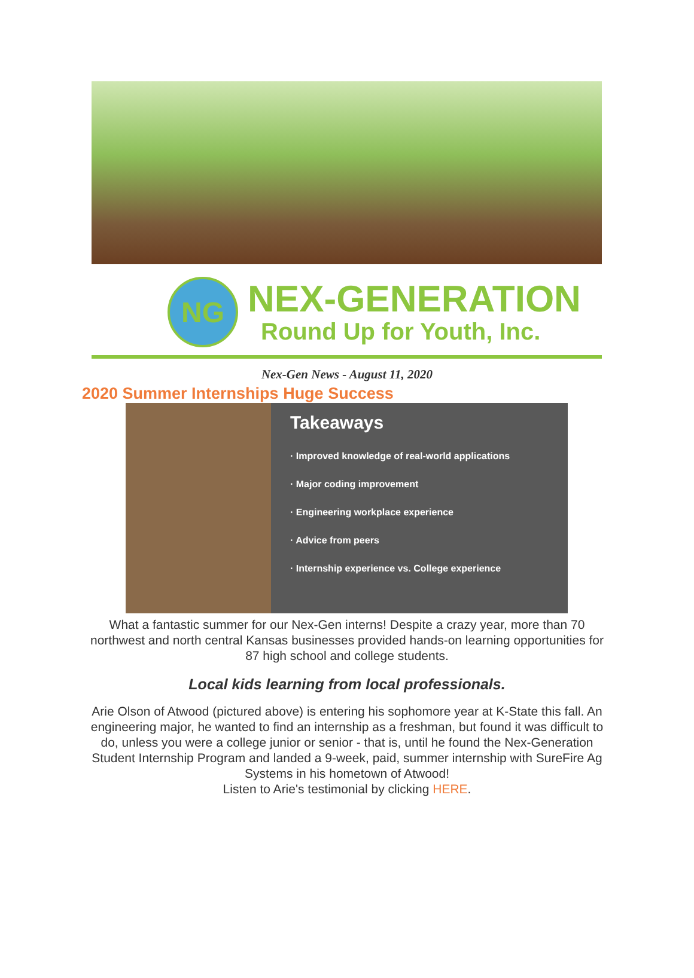NG
NEX-GENERATION
Round Up for Youth, Inc.
Nex-Gen News - August 11, 2020
2020 Summer Internships Huge Success
Takeaways
· Improved knowledge of real-world applications
· Major coding improvement
· Engineering workplace experience
· Advice from peers
· Internship experience vs. College experience
What a fantastic summer for our Nex-Gen interns! Despite a crazy year, more than 70 northwest and north central Kansas businesses provided hands-on learning opportunities for 87 high school and college students.
Local kids learning from local professionals.
Arie Olson of Atwood (pictured above) is entering his sophomore year at K-State this fall. An engineering major, he wanted to find an internship as a freshman, but found it was difficult to do, unless you were a college junior or senior - that is, until he found the Nex-Generation Student Internship Program and landed a 9-week, paid, summer internship with SureFire Ag Systems in his hometown of Atwood!
Listen to Arie's testimonial by clicking HERE.